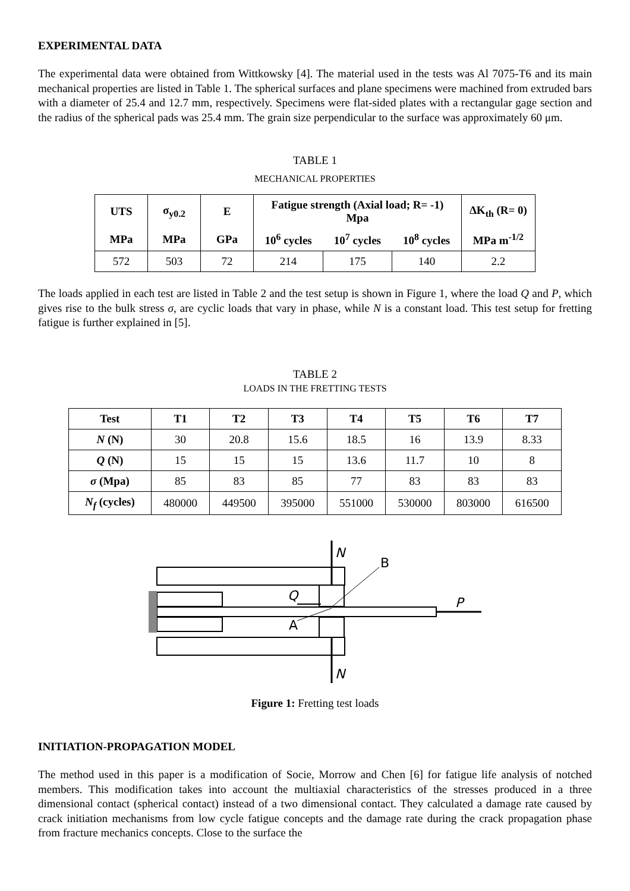EXPERIMENTAL DATA
The experimental data were obtained from Wittkowsky [4]. The material used in the tests was Al 7075-T6 and its main mechanical properties are listed in Table 1. The spherical surfaces and plane specimens were machined from extruded bars with a diameter of 25.4 and 12.7 mm, respectively. Specimens were flat-sided plates with a rectangular gage section and the radius of the spherical pads was 25.4 mm. The grain size perpendicular to the surface was approximately 60 μm.
TABLE 1
MECHANICAL PROPERTIES
| UTS | σ<sub>y0.2</sub> | E | Fatigue strength (Axial load; R= -1) Mpa | | | ΔK<sub>th</sub> (R= 0) |
| --- | --- | --- | --- | --- | --- | --- |
| MPa | MPa | GPa | 10<sup>6</sup> cycles | 10<sup>7</sup> cycles | 10<sup>8</sup> cycles | MPa m<sup>-1/2</sup> |
| 572 | 503 | 72 | 214 | 175 | 140 | 2.2 |
The loads applied in each test are listed in Table 2 and the test setup is shown in Figure 1, where the load Q and P, which gives rise to the bulk stress σ, are cyclic loads that vary in phase, while N is a constant load. This test setup for fretting fatigue is further explained in [5].
TABLE 2
LOADS IN THE FRETTING TESTS
| Test | T1 | T2 | T3 | T4 | T5 | T6 | T7 |
| --- | --- | --- | --- | --- | --- | --- | --- |
| N (N) | 30 | 20.8 | 15.6 | 18.5 | 16 | 13.9 | 8.33 |
| Q (N) | 15 | 15 | 15 | 13.6 | 11.7 | 10 | 8 |
| σ (Mpa) | 85 | 83 | 85 | 77 | 83 | 83 | 83 |
| N<sub>f</sub> (cycles) | 480000 | 449500 | 395000 | 551000 | 530000 | 803000 | 616500 |
N
B
Q
P
A
N
Figure 1: Fretting test loads
INITIATION-PROPAGATION MODEL
The method used in this paper is a modification of Socie, Morrow and Chen [6] for fatigue life analysis of notched members. This modification takes into account the multiaxial characteristics of the stresses produced in a three dimensional contact (spherical contact) instead of a two dimensional contact. They calculated a damage rate caused by crack initiation mechanisms from low cycle fatigue concepts and the damage rate during the crack propagation phase from fracture mechanics concepts. Close to the surface the